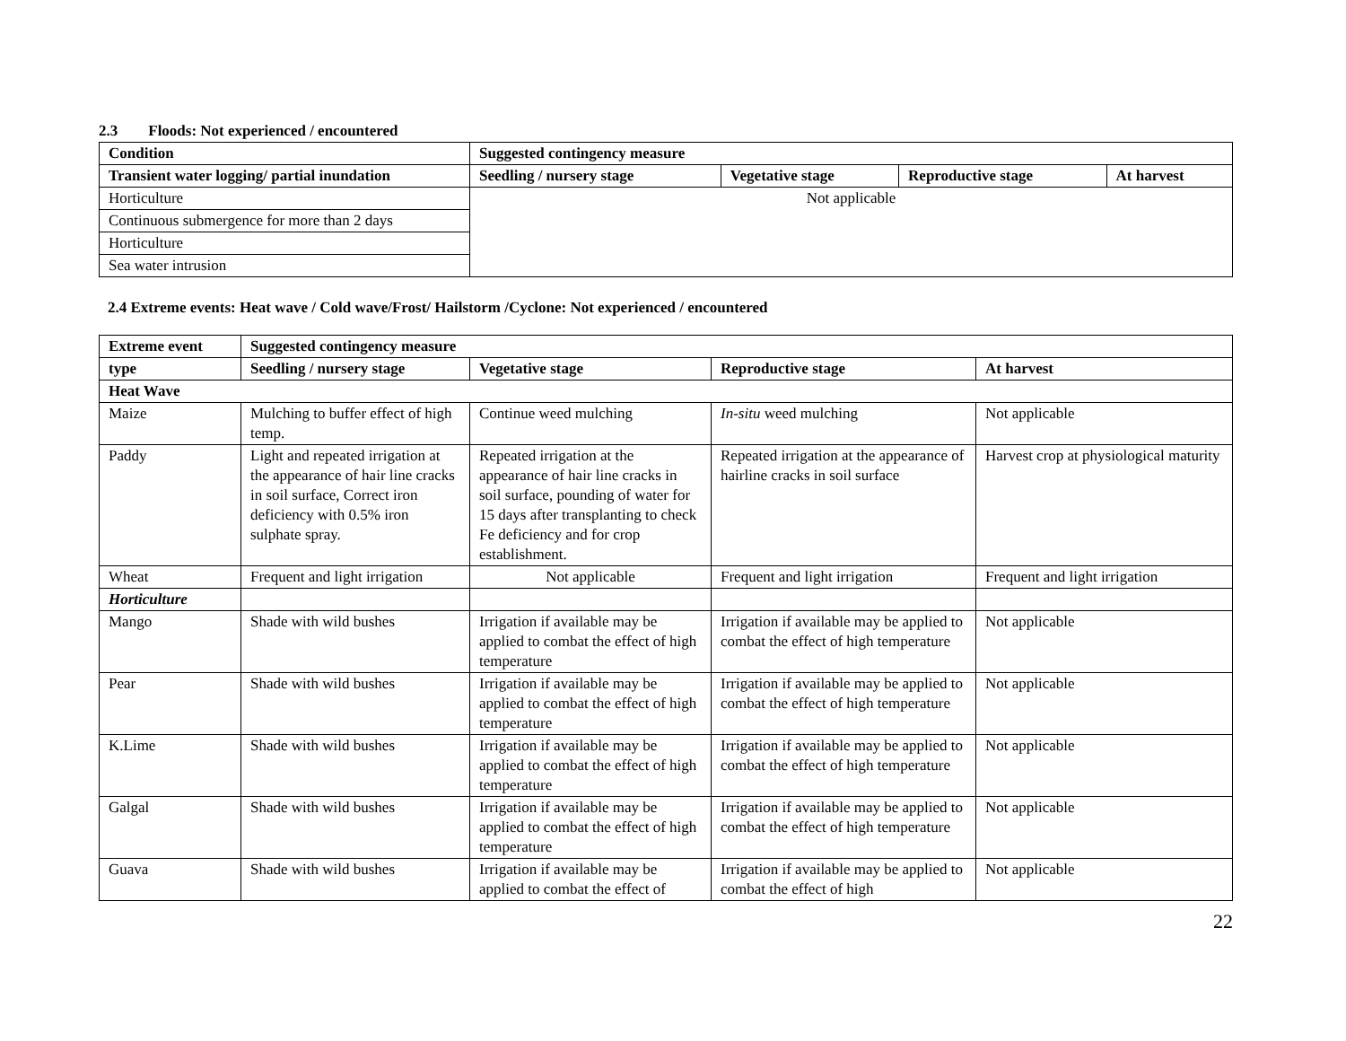2.3 Floods: Not experienced / encountered
| Condition | Suggested contingency measure | | | |
| --- | --- | --- | --- | --- |
| Transient water logging/ partial inundation | Seedling / nursery stage | Vegetative stage | Reproductive stage | At harvest |
| Horticulture | Not applicable | | | |
| Continuous submergence for more than 2 days | | | | |
| Horticulture | | | | |
| Sea water intrusion | | | | |
2.4 Extreme events: Heat wave / Cold wave/Frost/ Hailstorm /Cyclone: Not experienced / encountered
| Extreme event | Suggested contingency measure | | | |
| --- | --- | --- | --- | --- |
| type | Seedling / nursery stage | Vegetative stage | Reproductive stage | At harvest |
| Heat Wave | | | | |
| Maize | Mulching to buffer effect of high temp. | Continue weed mulching | In-situ weed mulching | Not applicable |
| Paddy | Light and repeated irrigation at the appearance of hair line cracks in soil surface, Correct iron deficiency with 0.5% iron sulphate spray. | Repeated irrigation at the appearance of hair line cracks in soil surface, pounding of water for 15 days after transplanting to check Fe deficiency and for crop establishment. | Repeated irrigation at the appearance of hairline cracks in soil surface | Harvest crop at physiological maturity |
| Wheat | Frequent and light irrigation | Not applicable | Frequent and light irrigation | Frequent and light irrigation |
| Horticulture | | | | |
| Mango | Shade with wild bushes | Irrigation if available may be applied to combat the effect of high temperature | Irrigation if available may be applied to combat the effect of high temperature | Not applicable |
| Pear | Shade with wild bushes | Irrigation if available may be applied to combat the effect of high temperature | Irrigation if available may be applied to combat the effect of high temperature | Not applicable |
| K.Lime | Shade with wild bushes | Irrigation if available may be applied to combat the effect of high temperature | Irrigation if available may be applied to combat the effect of high temperature | Not applicable |
| Galgal | Shade with wild bushes | Irrigation if available may be applied to combat the effect of high temperature | Irrigation if available may be applied to combat the effect of high temperature | Not applicable |
| Guava | Shade with wild bushes | Irrigation if available may be applied to combat the effect of | Irrigation if available may be applied to combat the effect of high | Not applicable |
22